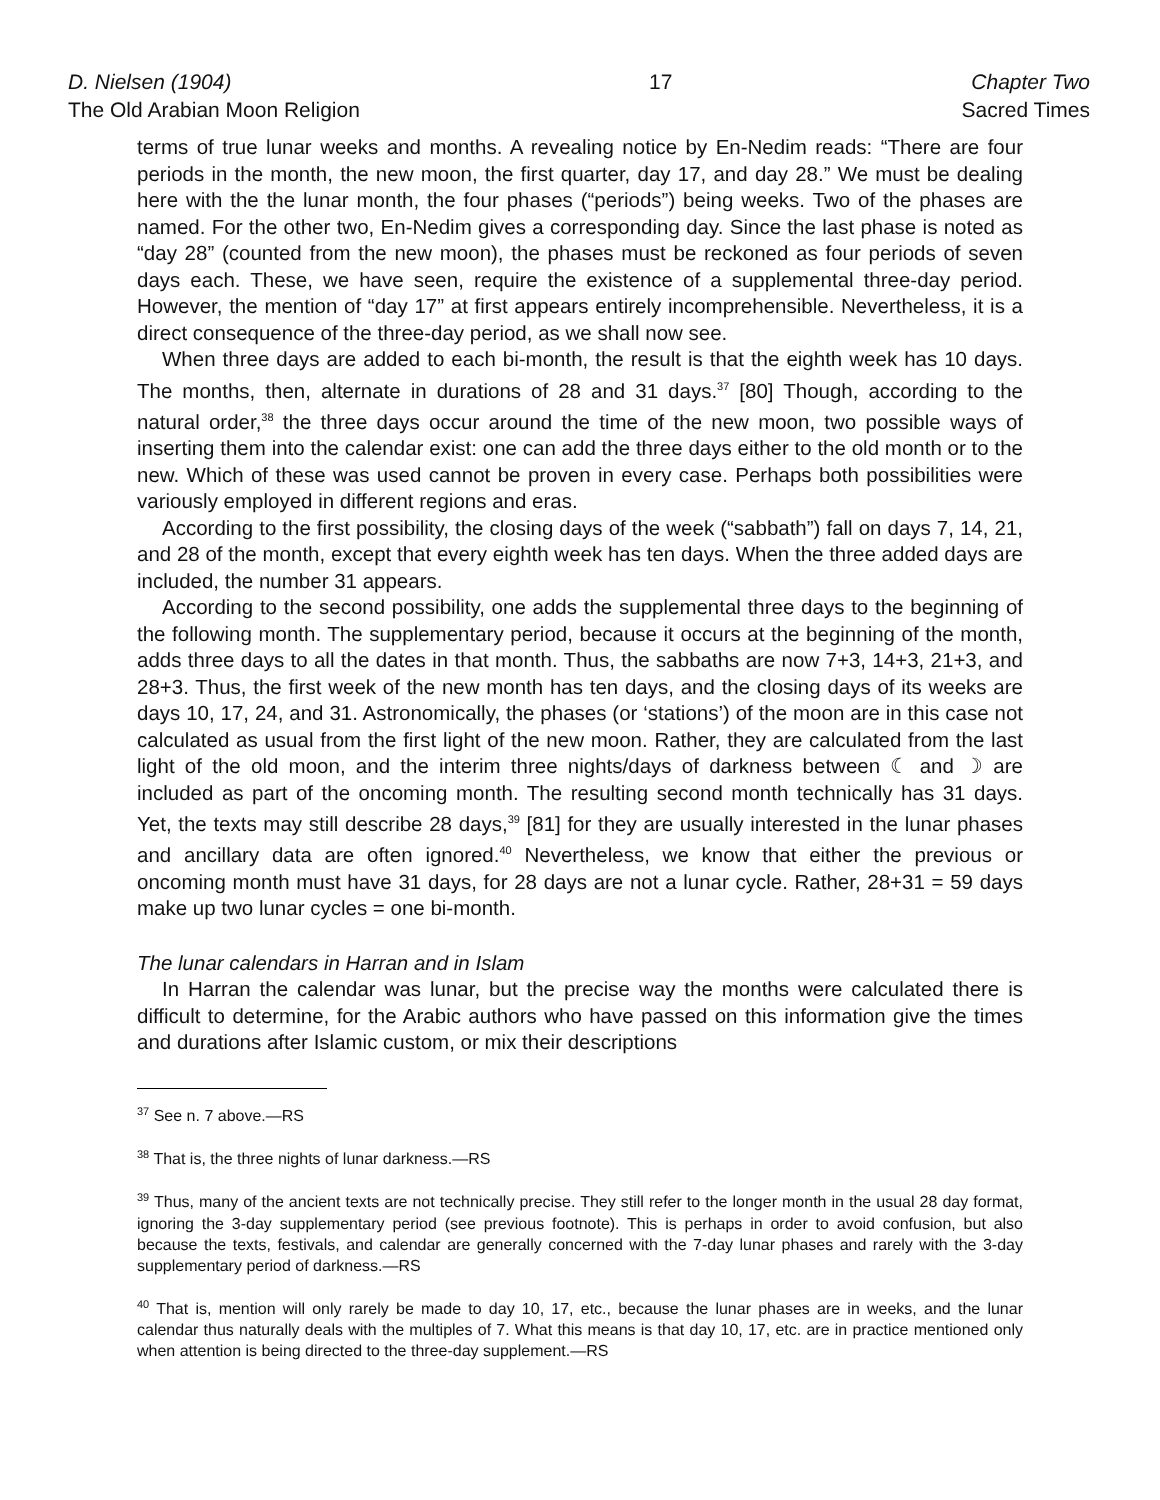D. Nielsen (1904)
The Old Arabian Moon Religion
17 Chapter Two
Sacred Times
terms of true lunar weeks and months. A revealing notice by En-Nedim reads: “There are four periods in the month, the new moon, the first quarter, day 17, and day 28.” We must be dealing here with the the lunar month, the four phases (“periods”) being weeks. Two of the phases are named. For the other two, En-Nedim gives a corresponding day. Since the last phase is noted as “day 28” (counted from the new moon), the phases must be reckoned as four periods of seven days each. These, we have seen, require the existence of a supplemental three-day period. However, the mention of “day 17” at first appears entirely incomprehensible. Nevertheless, it is a direct consequence of the three-day period, as we shall now see.
When three days are added to each bi-month, the result is that the eighth week has 10 days. The months, then, alternate in durations of 28 and 31 days.<sup>37</sup> [80] Though, according to the natural order,<sup>38</sup> the three days occur around the time of the new moon, two possible ways of inserting them into the calendar exist: one can add the three days either to the old month or to the new. Which of these was used cannot be proven in every case. Perhaps both possibilities were variously employed in different regions and eras.
According to the first possibility, the closing days of the week (“sabbath”) fall on days 7, 14, 21, and 28 of the month, except that every eighth week has ten days. When the three added days are included, the number 31 appears.
According to the second possibility, one adds the supplemental three days to the beginning of the following month. The supplementary period, because it occurs at the beginning of the month, adds three days to all the dates in that month. Thus, the sabbaths are now 7+3, 14+3, 21+3, and 28+3. Thus, the first week of the new month has ten days, and the closing days of its weeks are days 10, 17, 24, and 31. Astronomically, the phases (or ‘stations’) of the moon are in this case not calculated as usual from the first light of the new moon. Rather, they are calculated from the last light of the old moon, and the interim three nights/days of darkness between ☾ and ☽ are included as part of the oncoming month. The resulting second month technically has 31 days. Yet, the texts may still describe 28 days,<sup>39</sup> [81] for they are usually interested in the lunar phases and ancillary data are often ignored.<sup>40</sup> Nevertheless, we know that either the previous or oncoming month must have 31 days, for 28 days are not a lunar cycle. Rather, 28+31 = 59 days make up two lunar cycles = one bi-month.
The lunar calendars in Harran and in Islam
In Harran the calendar was lunar, but the precise way the months were calculated there is difficult to determine, for the Arabic authors who have passed on this information give the times and durations after Islamic custom, or mix their descriptions
<sup>37</sup> See n. 7 above.—RS
<sup>38</sup> That is, the three nights of lunar darkness.—RS
<sup>39</sup> Thus, many of the ancient texts are not technically precise. They still refer to the longer month in the usual 28 day format, ignoring the 3-day supplementary period (see previous footnote). This is perhaps in order to avoid confusion, but also because the texts, festivals, and calendar are generally concerned with the 7-day lunar phases and rarely with the 3-day supplementary period of darkness.—RS
<sup>40</sup> That is, mention will only rarely be made to day 10, 17, etc., because the lunar phases are in weeks, and the lunar calendar thus naturally deals with the multiples of 7. What this means is that day 10, 17, etc. are in practice mentioned only when attention is being directed to the three-day supplement.—RS